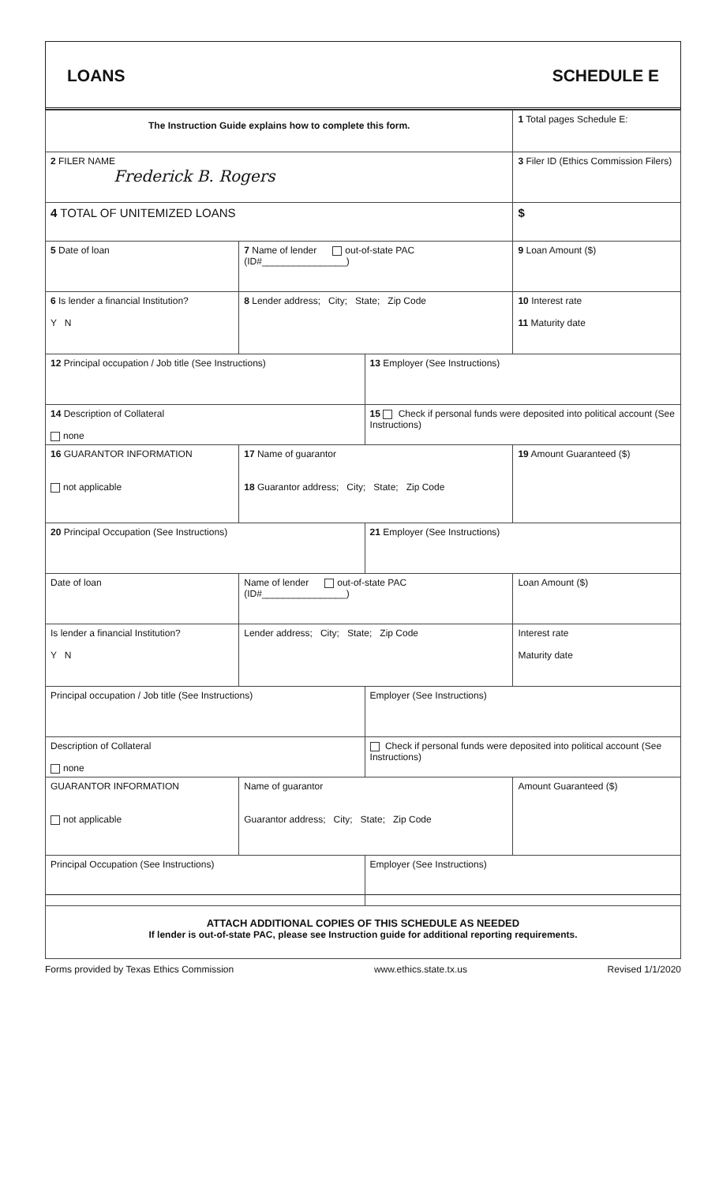LOANS SCHEDULE E
| The Instruction Guide explains how to complete this form. | | | 1 Total pages Schedule E: |
| 2 FILER NAME Frederick B. Rogers | | | 3 Filer ID (Ethics Commission Filers) |
| 4 TOTAL OF UNITEMIZED LOANS | | | $ |
| 5 Date of loan | 7 Name of lender out-of-state PAC (ID#________________) | | 9 Loan Amount ($) |
| 6 Is lender a financial Institution? Y N | 8 Lender address; City; State; Zip Code | | 10 Interest rate 11 Maturity date |
| 12 Principal occupation / Job title (See Instructions) | | 13 Employer (See Instructions) | |
| 14 Description of Collateral none | | 15 Check if personal funds were deposited into political account (See Instructions) | |
| 16 GUARANTOR INFORMATION not applicable | 17 Name of guarantor 18 Guarantor address; City; State; Zip Code | | 19 Amount Guaranteed ($) |
| 20 Principal Occupation (See Instructions) | | 21 Employer (See Instructions) | |
| Date of loan | Name of lender out-of-state PAC (ID#________________) | | Loan Amount ($) |
| Is lender a financial Institution? Y N | Lender address; City; State; Zip Code | | Interest rate Maturity date |
| Principal occupation / Job title (See Instructions) | | Employer (See Instructions) | |
| Description of Collateral none | | Check if personal funds were deposited into political account (See Instructions) | |
| GUARANTOR INFORMATION not applicable | Name of guarantor Guarantor address; City; State; Zip Code | | Amount Guaranteed ($) |
| Principal Occupation (See Instructions) | | Employer (See Instructions) | |
| ATTACH ADDITIONAL COPIES OF THIS SCHEDULE AS NEEDED If lender is out-of-state PAC, please see Instruction guide for additional reporting requirements. | | | |
Forms provided by Texas Ethics Commission www.ethics.state.tx.us Revised 1/1/2020